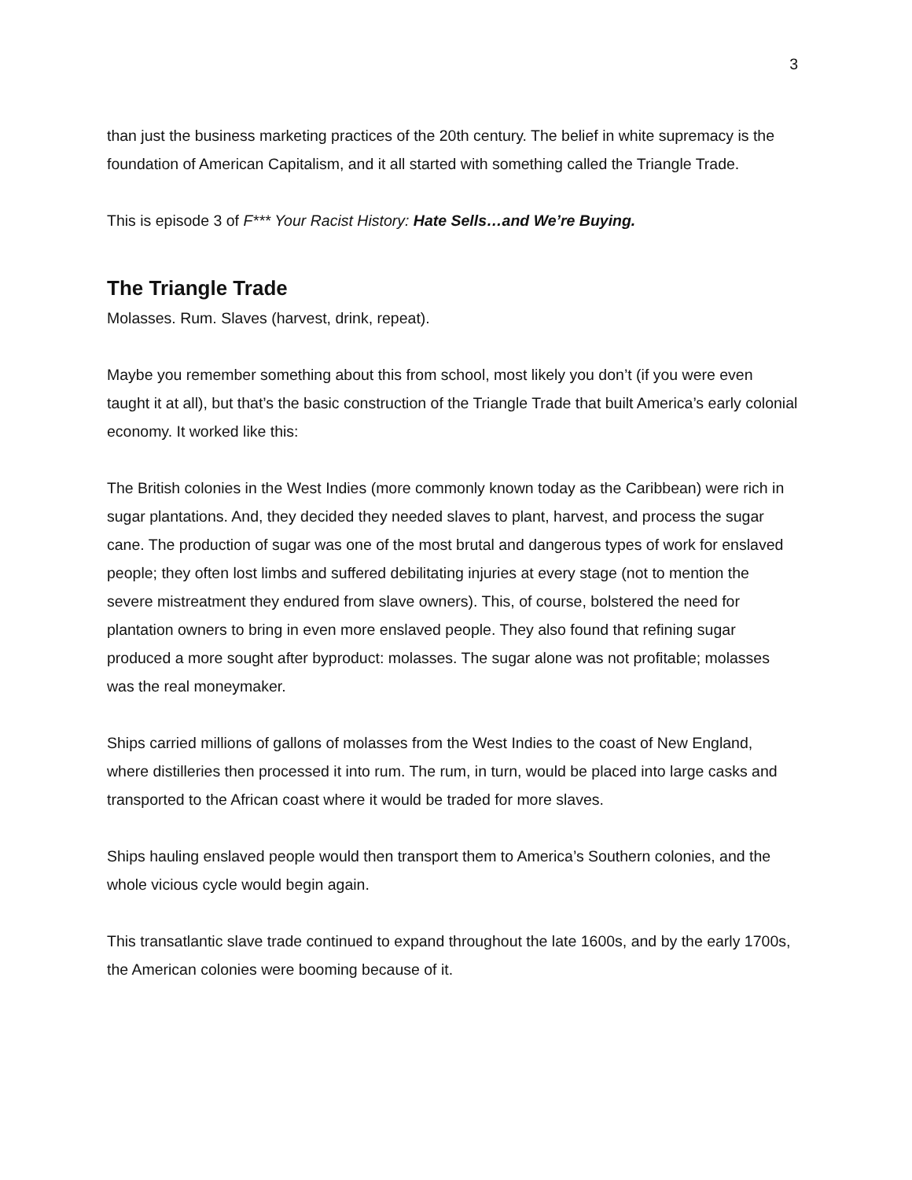3
than just the business marketing practices of the 20th century. The belief in white supremacy is the foundation of American Capitalism, and it all started with something called the Triangle Trade.
This is episode 3 of F*** Your Racist History: Hate Sells…and We’re Buying.
The Triangle Trade
Molasses. Rum. Slaves (harvest, drink, repeat).
Maybe you remember something about this from school, most likely you don’t (if you were even taught it at all), but that’s the basic construction of the Triangle Trade that built America’s early colonial economy. It worked like this:
The British colonies in the West Indies (more commonly known today as the Caribbean) were rich in sugar plantations. And, they decided they needed slaves to plant, harvest, and process the sugar cane. The production of sugar was one of the most brutal and dangerous types of work for enslaved people; they often lost limbs and suffered debilitating injuries at every stage (not to mention the severe mistreatment they endured from slave owners). This, of course, bolstered the need for plantation owners to bring in even more enslaved people. They also found that refining sugar produced a more sought after byproduct: molasses. The sugar alone was not profitable; molasses was the real moneymaker.
Ships carried millions of gallons of molasses from the West Indies to the coast of New England, where distilleries then processed it into rum. The rum, in turn, would be placed into large casks and transported to the African coast where it would be traded for more slaves.
Ships hauling enslaved people would then transport them to America’s Southern colonies, and the whole vicious cycle would begin again.
This transatlantic slave trade continued to expand throughout the late 1600s, and by the early 1700s, the American colonies were booming because of it.